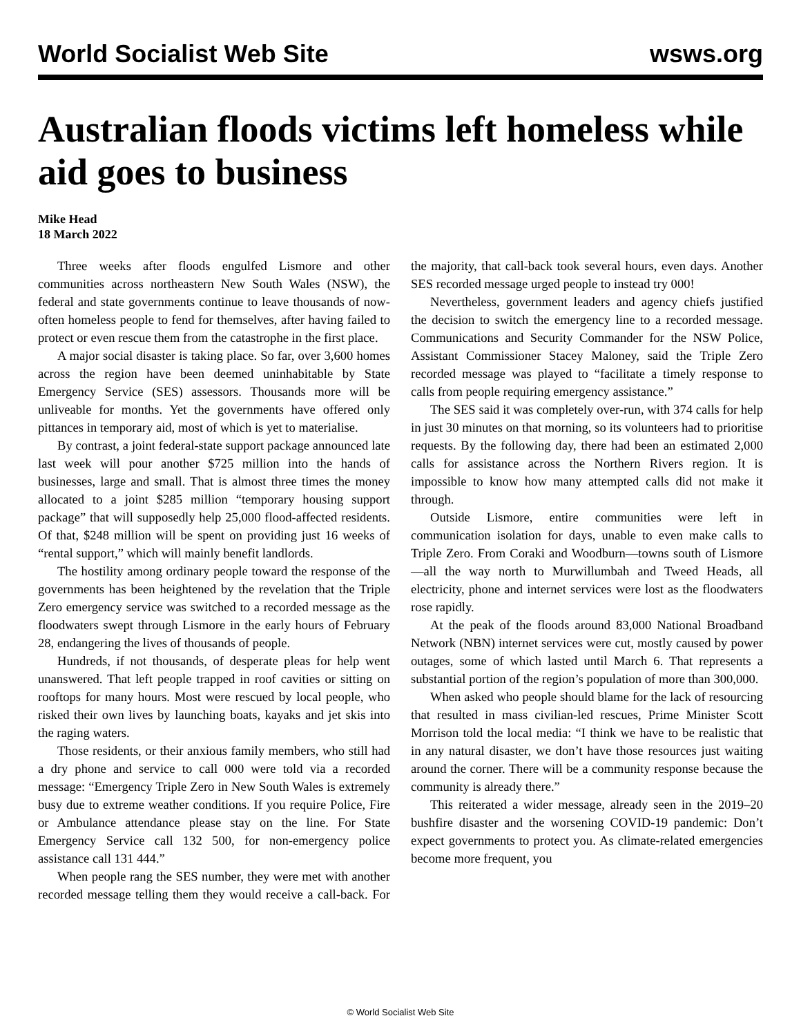World Socialist Web Site wsws.org
Australian floods victims left homeless while aid goes to business
Mike Head
18 March 2022
Three weeks after floods engulfed Lismore and other communities across northeastern New South Wales (NSW), the federal and state governments continue to leave thousands of now-often homeless people to fend for themselves, after having failed to protect or even rescue them from the catastrophe in the first place.
A major social disaster is taking place. So far, over 3,600 homes across the region have been deemed uninhabitable by State Emergency Service (SES) assessors. Thousands more will be unliveable for months. Yet the governments have offered only pittances in temporary aid, most of which is yet to materialise.
By contrast, a joint federal-state support package announced late last week will pour another $725 million into the hands of businesses, large and small. That is almost three times the money allocated to a joint $285 million “temporary housing support package” that will supposedly help 25,000 flood-affected residents. Of that, $248 million will be spent on providing just 16 weeks of “rental support,” which will mainly benefit landlords.
The hostility among ordinary people toward the response of the governments has been heightened by the revelation that the Triple Zero emergency service was switched to a recorded message as the floodwaters swept through Lismore in the early hours of February 28, endangering the lives of thousands of people.
Hundreds, if not thousands, of desperate pleas for help went unanswered. That left people trapped in roof cavities or sitting on rooftops for many hours. Most were rescued by local people, who risked their own lives by launching boats, kayaks and jet skis into the raging waters.
Those residents, or their anxious family members, who still had a dry phone and service to call 000 were told via a recorded message: “Emergency Triple Zero in New South Wales is extremely busy due to extreme weather conditions. If you require Police, Fire or Ambulance attendance please stay on the line. For State Emergency Service call 132 500, for non-emergency police assistance call 131 444.”
When people rang the SES number, they were met with another recorded message telling them they would receive a call-back. For the majority, that call-back took several hours, even days. Another SES recorded message urged people to instead try 000!
Nevertheless, government leaders and agency chiefs justified the decision to switch the emergency line to a recorded message. Communications and Security Commander for the NSW Police, Assistant Commissioner Stacey Maloney, said the Triple Zero recorded message was played to “facilitate a timely response to calls from people requiring emergency assistance.”
The SES said it was completely over-run, with 374 calls for help in just 30 minutes on that morning, so its volunteers had to prioritise requests. By the following day, there had been an estimated 2,000 calls for assistance across the Northern Rivers region. It is impossible to know how many attempted calls did not make it through.
Outside Lismore, entire communities were left in communication isolation for days, unable to even make calls to Triple Zero. From Coraki and Woodburn—towns south of Lismore—all the way north to Murwillumbah and Tweed Heads, all electricity, phone and internet services were lost as the floodwaters rose rapidly.
At the peak of the floods around 83,000 National Broadband Network (NBN) internet services were cut, mostly caused by power outages, some of which lasted until March 6. That represents a substantial portion of the region’s population of more than 300,000.
When asked who people should blame for the lack of resourcing that resulted in mass civilian-led rescues, Prime Minister Scott Morrison told the local media: “I think we have to be realistic that in any natural disaster, we don’t have those resources just waiting around the corner. There will be a community response because the community is already there.”
This reiterated a wider message, already seen in the 2019–20 bushfire disaster and the worsening COVID-19 pandemic: Don’t expect governments to protect you. As climate-related emergencies become more frequent, you
© World Socialist Web Site